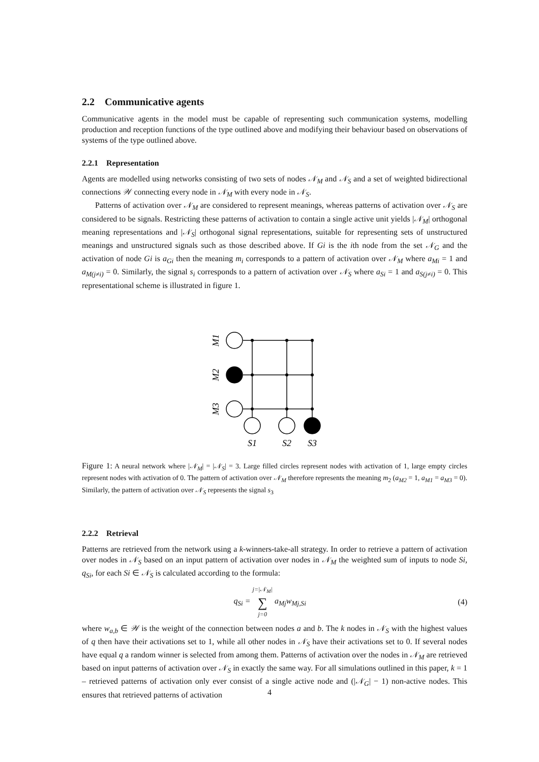2.2 Communicative agents
Communicative agents in the model must be capable of representing such communication systems, modelling production and reception functions of the type outlined above and modifying their behaviour based on observations of systems of the type outlined above.
2.2.1 Representation
Agents are modelled using networks consisting of two sets of nodes 𝒩<sub>M</sub> and 𝒩<sub>S</sub> and a set of weighted bidirectional connections 𝒲 connecting every node in 𝒩<sub>M</sub> with every node in 𝒩<sub>S</sub>.
Patterns of activation over 𝒩<sub>M</sub> are considered to represent meanings, whereas patterns of activation over 𝒩<sub>S</sub> are considered to be signals. Restricting these patterns of activation to contain a single active unit yields |𝒩<sub>M</sub>| orthogonal meaning representations and |𝒩<sub>S</sub>| orthogonal signal representations, suitable for representing sets of unstructured meanings and unstructured signals such as those described above. If Gi is the ith node from the set 𝒩<sub>G</sub> and the activation of node Gi is a<sub>Gi</sub> then the meaning m<sub>i</sub> corresponds to a pattern of activation over 𝒩<sub>M</sub> where a<sub>Mi</sub> = 1 and a<sub>M(j≠i)</sub> = 0. Similarly, the signal s<sub>i</sub> corresponds to a pattern of activation over 𝒩<sub>S</sub> where a<sub>Si</sub> = 1 and a<sub>S(j≠i)</sub> = 0. This representational scheme is illustrated in figure 1.
M1
M2
M3
S1
S2
S3
Figure 1: A neural network where |𝒩<sub>M</sub>| = |𝒩<sub>S</sub>| = 3. Large filled circles represent nodes with activation of 1, large empty circles represent nodes with activation of 0. The pattern of activation over 𝒩<sub>M</sub> therefore represents the meaning m<sub>2</sub> (a<sub>M2</sub> = 1, a<sub>M1</sub> = a<sub>M3</sub> = 0). Similarly, the pattern of activation over 𝒩<sub>S</sub> represents the signal s<sub>3</sub>
2.2.2 Retrieval
Patterns are retrieved from the network using a k-winners-take-all strategy. In order to retrieve a pattern of activation over nodes in 𝒩<sub>S</sub> based on an input pattern of activation over nodes in 𝒩<sub>M</sub> the weighted sum of inputs to node Si, q<sub>Si</sub>, for each Si ∈ 𝒩<sub>S</sub> is calculated according to the formula:
q<sub>Si</sub> = j=|𝒩<sub>M</sub>|
∑
j=0 a<sub>Mj</sub>w<sub>Mj,Si</sub>
(4)
where w<sub>a,b</sub> ∈ 𝒲 is the weight of the connection between nodes a and b. The k nodes in 𝒩<sub>S</sub> with the highest values of q then have their activations set to 1, while all other nodes in 𝒩<sub>S</sub> have their activations set to 0. If several nodes have equal q a random winner is selected from among them. Patterns of activation over the nodes in 𝒩<sub>M</sub> are retrieved based on input patterns of activation over 𝒩<sub>S</sub> in exactly the same way. For all simulations outlined in this paper, k = 1 – retrieved patterns of activation only ever consist of a single active node and (|𝒩<sub>G</sub>| − 1) non-active nodes. This ensures that retrieved patterns of activation
4